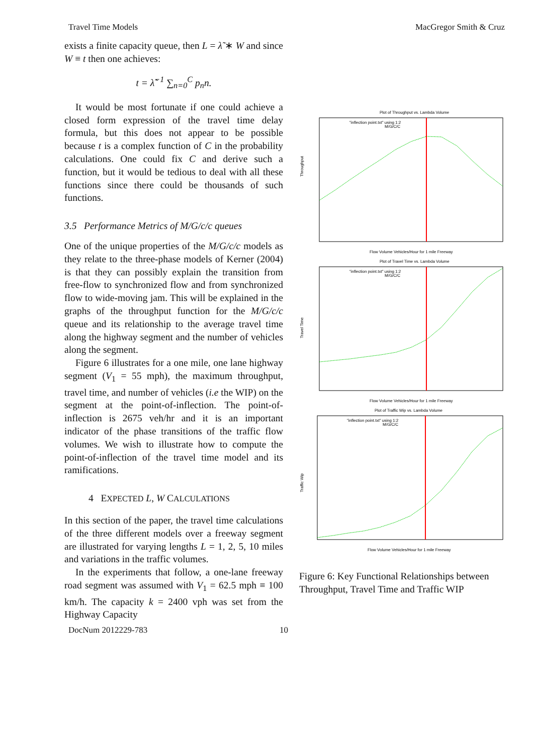Travel Time Models MacGregor Smith & Cruz
exists a finite capacity queue, then L = λ̃ ∗ W and since W ≡ t then one achieves:
t = λ̃<sup>−1</sup> ∑<sub>n=0</sub><sup>C</sup> p<sub>n</sub>n.
It would be most fortunate if one could achieve a closed form expression of the travel time delay formula, but this does not appear to be possible because t is a complex function of C in the probability calculations. One could fix C and derive such a function, but it would be tedious to deal with all these functions since there could be thousands of such functions.
3.5 Performance Metrics of M/G/c/c queues
One of the unique properties of the M/G/c/c models as they relate to the three-phase models of Kerner (2004) is that they can possibly explain the transition from free-flow to synchronized flow and from synchronized flow to wide-moving jam. This will be explained in the graphs of the throughput function for the M/G/c/c queue and its relationship to the average travel time along the highway segment and the number of vehicles along the segment.
Figure 6 illustrates for a one mile, one lane highway segment (V<sub>1</sub> = 55 mph), the maximum throughput, travel time, and number of vehicles (i.e the WIP) on the segment at the point-of-inflection. The point-of-inflection is 2675 veh/hr and it is an important indicator of the phase transitions of the traffic flow volumes. We wish to illustrate how to compute the point-of-inflection of the travel time model and its ramifications.
4 EXPECTED L, W CALCULATIONS
In this section of the paper, the travel time calculations of the three different models over a freeway segment are illustrated for varying lengths L = 1, 2, 5, 10 miles and variations in the traffic volumes.
In the experiments that follow, a one-lane freeway road segment was assumed with V<sub>1</sub> = 62.5 mph ≡ 100 km/h. The capacity k = 2400 vph was set from the Highway Capacity
Plot of Throughput vs. Lambda Volume
"inflection point.txt" using 1:2
M/G/C/C
Throughput
Flow Volume Vehicles/Hour for 1 mile Freeway
Plot of Travel Time vs. Lambda Volume
"inflection point.txt" using 1:2
M/G/C/C
Travel Time
Flow Volume Vehicles/Hour for 1 mile Freeway
Plot of Traffic Wip vs. Lambda Volume
"inflection point.txt" using 1:2
M/G/C/C
Traffic Wip
Flow Volume Vehicles/Hour for 1 mile Freeway
Figure 6: Key Functional Relationships between Throughput, Travel Time and Traffic WIP
DocNum 2012229-783 10